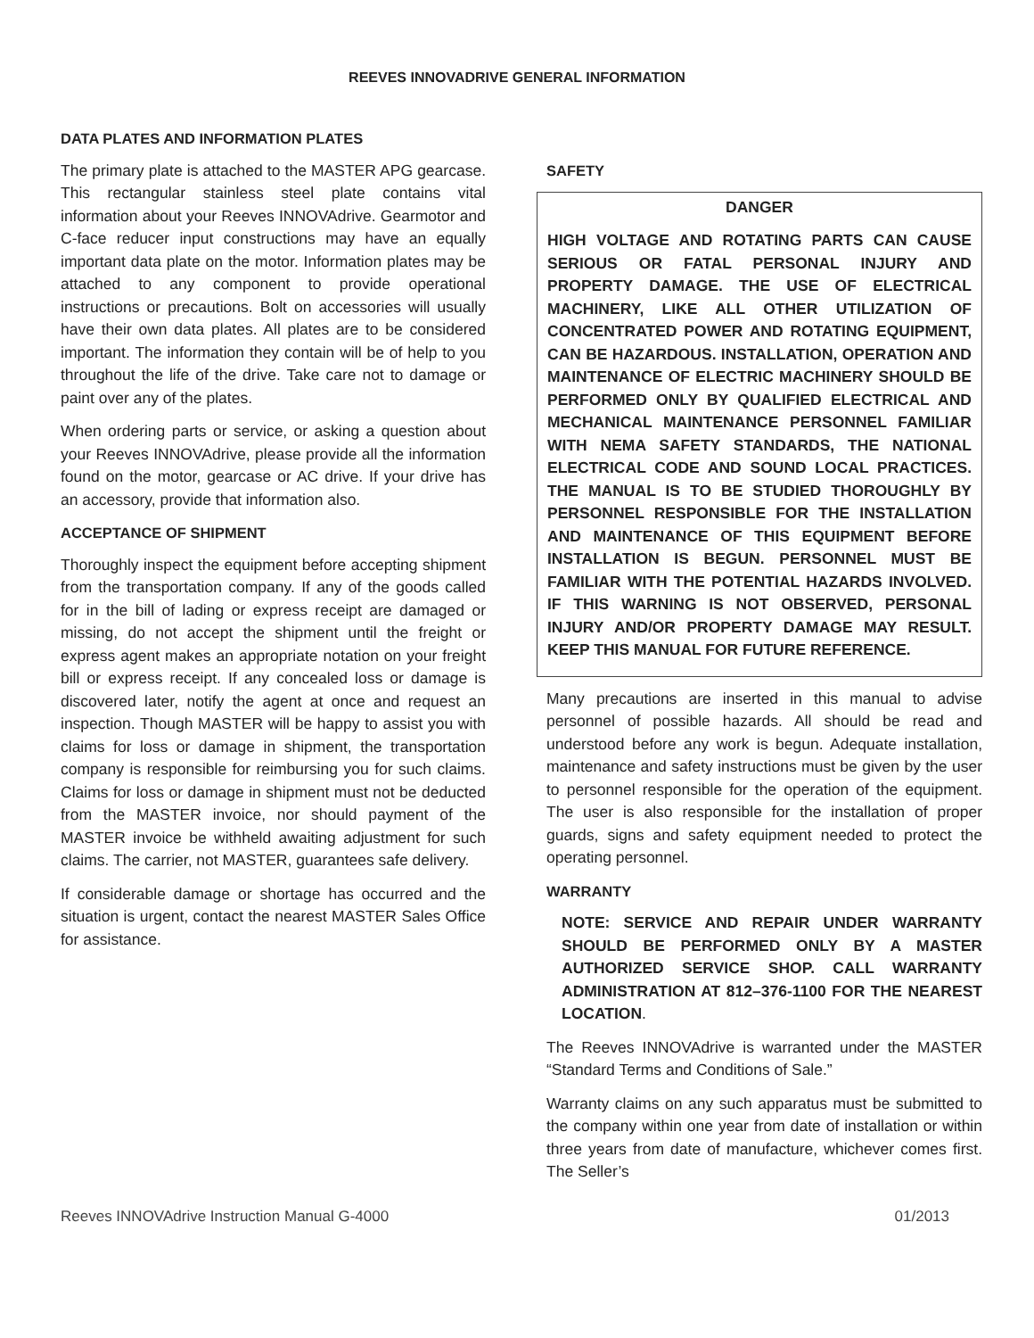REEVES INNOVADRIVE GENERAL INFORMATION
DATA PLATES AND INFORMATION PLATES
The primary plate is attached to the MASTER APG gearcase. This rectangular stainless steel plate contains vital information about your Reeves INNOVAdrive. Gearmotor and C-face reducer input constructions may have an equally important data plate on the motor. Information plates may be attached to any component to provide operational instructions or precautions. Bolt on accessories will usually have their own data plates. All plates are to be considered important. The information they contain will be of help to you throughout the life of the drive. Take care not to damage or paint over any of the plates.
When ordering parts or service, or asking a question about your Reeves INNOVAdrive, please provide all the information found on the motor, gearcase or AC drive. If your drive has an accessory, provide that information also.
ACCEPTANCE OF SHIPMENT
Thoroughly inspect the equipment before accepting shipment from the transportation company. If any of the goods called for in the bill of lading or express receipt are damaged or missing, do not accept the shipment until the freight or express agent makes an appropriate notation on your freight bill or express receipt. If any concealed loss or damage is discovered later, notify the agent at once and request an inspection. Though MASTER will be happy to assist you with claims for loss or damage in shipment, the transportation company is responsible for reimbursing you for such claims. Claims for loss or damage in shipment must not be deducted from the MASTER invoice, nor should payment of the MASTER invoice be withheld awaiting adjustment for such claims. The carrier, not MASTER, guarantees safe delivery.
If considerable damage or shortage has occurred and the situation is urgent, contact the nearest MASTER Sales Office for assistance.
SAFETY
DANGER
HIGH VOLTAGE AND ROTATING PARTS CAN CAUSE SERIOUS OR FATAL PERSONAL INJURY AND PROPERTY DAMAGE. THE USE OF ELECTRICAL MACHINERY, LIKE ALL OTHER UTILIZATION OF CONCENTRATED POWER AND ROTATING EQUIPMENT, CAN BE HAZARDOUS. INSTALLATION, OPERATION AND MAINTENANCE OF ELECTRIC MACHINERY SHOULD BE PERFORMED ONLY BY QUALIFIED ELECTRICAL AND MECHANICAL MAINTENANCE PERSONNEL FAMILIAR WITH NEMA SAFETY STANDARDS, THE NATIONAL ELECTRICAL CODE AND SOUND LOCAL PRACTICES. THE MANUAL IS TO BE STUDIED THOROUGHLY BY PERSONNEL RESPONSIBLE FOR THE INSTALLATION AND MAINTENANCE OF THIS EQUIPMENT BEFORE INSTALLATION IS BEGUN. PERSONNEL MUST BE FAMILIAR WITH THE POTENTIAL HAZARDS INVOLVED. IF THIS WARNING IS NOT OBSERVED, PERSONAL INJURY AND/OR PROPERTY DAMAGE MAY RESULT. KEEP THIS MANUAL FOR FUTURE REFERENCE.
Many precautions are inserted in this manual to advise personnel of possible hazards. All should be read and understood before any work is begun. Adequate installation, maintenance and safety instructions must be given by the user to personnel responsible for the operation of the equipment. The user is also responsible for the installation of proper guards, signs and safety equipment needed to protect the operating personnel.
WARRANTY
NOTE: SERVICE AND REPAIR UNDER WARRANTY SHOULD BE PERFORMED ONLY BY A MASTER AUTHORIZED SERVICE SHOP. CALL WARRANTY ADMINISTRATION AT 812–376-1100 FOR THE NEAREST LOCATION.
The Reeves INNOVAdrive is warranted under the MASTER “Standard Terms and Conditions of Sale.”
Warranty claims on any such apparatus must be submitted to the company within one year from date of installation or within three years from date of manufacture, whichever comes first. The Seller’s
Reeves INNOVAdrive Instruction Manual G-4000 01/2013